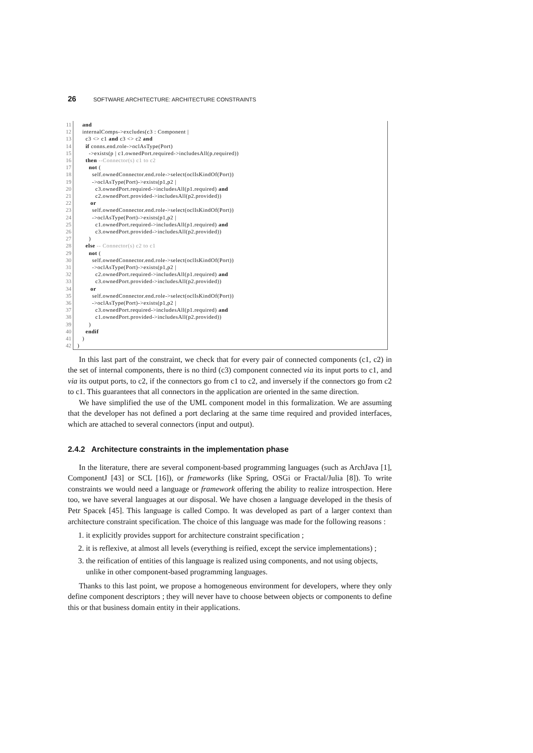26 SOFTWARE ARCHITECTURE: ARCHITECTURE CONSTRAINTS
11 and
12 internalComps->excludes(c3 : Component |
13 c3 <> c1 and c3 <> c2 and
14 if conns.end.role->oclAsType(Port)
15 ->exists(p | c1.ownedPort.required->includesAll(p.required))
16 then --Connector(s) c1 to c2
17 not (
18 self.ownedConnector.end.role->select(oclIsKindOf(Port))
19 ->oclAsType(Port)->exists(p1,p2 |
20 c3.ownedPort.required->includesAll(p1.required) and
21 c2.ownedPort.provided->includesAll(p2.provided))
22 or
23 self.ownedConnector.end.role->select(oclIsKindOf(Port))
24 ->oclAsType(Port)->exists(p1,p2 |
25 c1.ownedPort.required->includesAll(p1.required) and
26 c3.ownedPort.provided->includesAll(p2.provided))
27 )
28 else -- Connector(s) c2 to c1
29 not (
30 self.ownedConnector.end.role->select(oclIsKindOf(Port))
31 ->oclAsType(Port)->exists(p1,p2 |
32 c2.ownedPort.required->includesAll(p1.required) and
33 c3.ownedPort.provided->includesAll(p2.provided))
34 or
35 self.ownedConnector.end.role->select(oclIsKindOf(Port))
36 ->oclAsType(Port)->exists(p1,p2 |
37 c3.ownedPort.required->includesAll(p1.required) and
38 c1.ownedPort.provided->includesAll(p2.provided))
39 )
40 endif
41 )
42)
In this last part of the constraint, we check that for every pair of connected components (c1, c2) in the set of internal components, there is no third (c3) component connected via its input ports to c1, and via its output ports, to c2, if the connectors go from c1 to c2, and inversely if the connectors go from c2 to c1. This guarantees that all connectors in the application are oriented in the same direction.
We have simplified the use of the UML component model in this formalization. We are assuming that the developer has not defined a port declaring at the same time required and provided interfaces, which are attached to several connectors (input and output).
2.4.2 Architecture constraints in the implementation phase
In the literature, there are several component-based programming languages (such as ArchJava [1], ComponentJ [43] or SCL [16]), or frameworks (like Spring, OSGi or Fractal/Julia [8]). To write constraints we would need a language or framework offering the ability to realize introspection. Here too, we have several languages at our disposal. We have chosen a language developed in the thesis of Petr Spacek [45]. This language is called Compo. It was developed as part of a larger context than architecture constraint specification. The choice of this language was made for the following reasons :
1. it explicitly provides support for architecture constraint specification ;
2. it is reflexive, at almost all levels (everything is reified, except the service implementations) ;
3. the reification of entities of this language is realized using components, and not using objects, unlike in other component-based programming languages.
Thanks to this last point, we propose a homogeneous environment for developers, where they only define component descriptors ; they will never have to choose between objects or components to define this or that business domain entity in their applications.